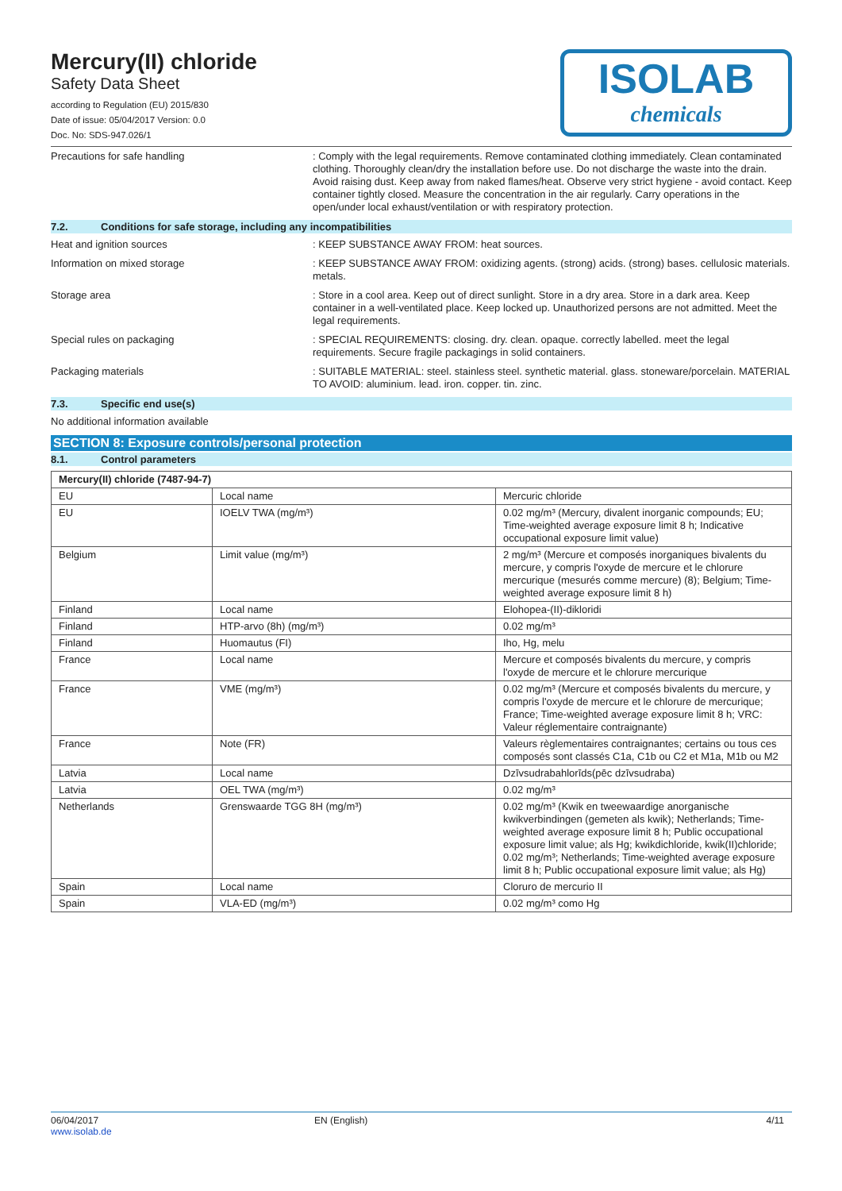Mercury(II) chloride
Safety Data Sheet
according to Regulation (EU) 2015/830
Date of issue: 05/04/2017 Version: 0.0
Doc. No: SDS-947.026/1
ISOLAB
chemicals
Precautions for safe handling
: Comply with the legal requirements. Remove contaminated clothing immediately. Clean contaminated clothing. Thoroughly clean/dry the installation before use. Do not discharge the waste into the drain. Avoid raising dust. Keep away from naked flames/heat. Observe very strict hygiene - avoid contact. Keep container tightly closed. Measure the concentration in the air regularly. Carry operations in the open/under local exhaust/ventilation or with respiratory protection.
7.2. Conditions for safe storage, including any incompatibilities
Heat and ignition sources
: KEEP SUBSTANCE AWAY FROM: heat sources.
Information on mixed storage
: KEEP SUBSTANCE AWAY FROM: oxidizing agents. (strong) acids. (strong) bases. cellulosic materials. metals.
Storage area
: Store in a cool area. Keep out of direct sunlight. Store in a dry area. Store in a dark area. Keep container in a well-ventilated place. Keep locked up. Unauthorized persons are not admitted. Meet the legal requirements.
Special rules on packaging
: SPECIAL REQUIREMENTS: closing. dry. clean. opaque. correctly labelled. meet the legal requirements. Secure fragile packagings in solid containers.
Packaging materials
: SUITABLE MATERIAL: steel. stainless steel. synthetic material. glass. stoneware/porcelain. MATERIAL TO AVOID: aluminium. lead. iron. copper. tin. zinc.
7.3. Specific end use(s)
No additional information available
SECTION 8: Exposure controls/personal protection
8.1. Control parameters
| Mercury(II) chloride (7487-94-7) | | |
| EU | Local name | Mercuric chloride |
| EU | IOELV TWA (mg/m³) | 0.02 mg/m³ (Mercury, divalent inorganic compounds; EU; Time-weighted average exposure limit 8 h; Indicative occupational exposure limit value) |
| Belgium | Limit value (mg/m³) | 2 mg/m³ (Mercure et composés inorganiques bivalents du mercure, y compris l'oxyde de mercure et le chlorure mercurique (mesurés comme mercure) (8); Belgium; Time-weighted average exposure limit 8 h) |
| Finland | Local name | Elohopea-(II)-dikloridi |
| Finland | HTP-arvo (8h) (mg/m³) | 0.02 mg/m³ |
| Finland | Huomautus (FI) | Iho, Hg, melu |
| France | Local name | Mercure et composés bivalents du mercure, y compris l'oxyde de mercure et le chlorure mercurique |
| France | VME (mg/m³) | 0.02 mg/m³ (Mercure et composés bivalents du mercure, y compris l'oxyde de mercure et le chlorure de mercurique; France; Time-weighted average exposure limit 8 h; VRC: Valeur réglementaire contraignante) |
| France | Note (FR) | Valeurs règlementaires contraignantes; certains ou tous ces composés sont classés C1a, C1b ou C2 et M1a, M1b ou M2 |
| Latvia | Local name | Dzīvsudrabahlorīds(pēc dzīvsudraba) |
| Latvia | OEL TWA (mg/m³) | 0.02 mg/m³ |
| Netherlands | Grenswaarde TGG 8H (mg/m³) | 0.02 mg/m³ (Kwik en tweewaardige anorganische kwikverbindingen (gemeten als kwik); Netherlands; Time-weighted average exposure limit 8 h; Public occupational exposure limit value; als Hg; kwikdichloride, kwik(II)chloride; 0.02 mg/m³; Netherlands; Time-weighted average exposure limit 8 h; Public occupational exposure limit value; als Hg) |
| Spain | Local name | Cloruro de mercurio II |
| Spain | VLA-ED (mg/m³) | 0.02 mg/m³ como Hg |
06/04/2017
www.isolab.de
EN (English) 4/11